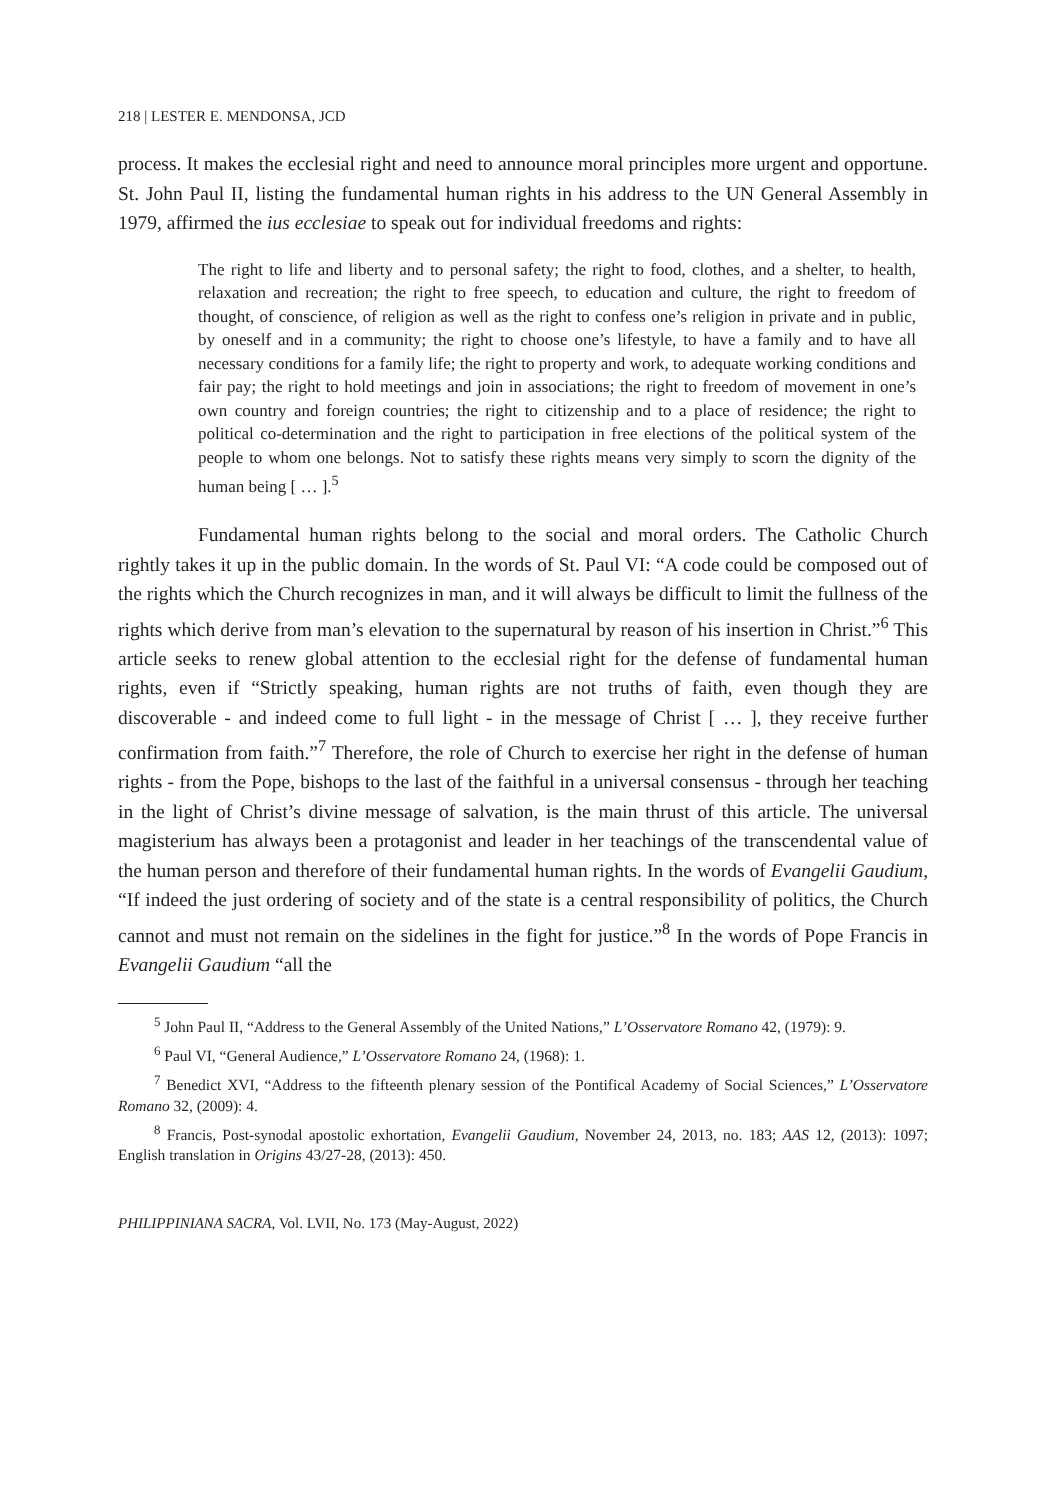218 | LESTER E. MENDONSA, JCD
process. It makes the ecclesial right and need to announce moral principles more urgent and opportune. St. John Paul II, listing the fundamental human rights in his address to the UN General Assembly in 1979, affirmed the ius ecclesiae to speak out for individual freedoms and rights:
The right to life and liberty and to personal safety; the right to food, clothes, and a shelter, to health, relaxation and recreation; the right to free speech, to education and culture, the right to freedom of thought, of conscience, of religion as well as the right to confess one’s religion in private and in public, by oneself and in a community; the right to choose one’s lifestyle, to have a family and to have all necessary conditions for a family life; the right to property and work, to adequate working conditions and fair pay; the right to hold meetings and join in associations; the right to freedom of movement in one’s own country and foreign countries; the right to citizenship and to a place of residence; the right to political co-determination and the right to participation in free elections of the political system of the people to whom one belongs. Not to satisfy these rights means very simply to scorn the dignity of the human being [ … ].<sup>5</sup>
Fundamental human rights belong to the social and moral orders. The Catholic Church rightly takes it up in the public domain. In the words of St. Paul VI: “A code could be composed out of the rights which the Church recognizes in man, and it will always be difficult to limit the fullness of the rights which derive from man’s elevation to the supernatural by reason of his insertion in Christ.”<sup>6</sup> This article seeks to renew global attention to the ecclesial right for the defense of fundamental human rights, even if “Strictly speaking, human rights are not truths of faith, even though they are discoverable - and indeed come to full light - in the message of Christ [ … ], they receive further confirmation from faith.”<sup>7</sup> Therefore, the role of Church to exercise her right in the defense of human rights - from the Pope, bishops to the last of the faithful in a universal consensus - through her teaching in the light of Christ’s divine message of salvation, is the main thrust of this article. The universal magisterium has always been a protagonist and leader in her teachings of the transcendental value of the human person and therefore of their fundamental human rights. In the words of Evangelii Gaudium, “If indeed the just ordering of society and of the state is a central responsibility of politics, the Church cannot and must not remain on the sidelines in the fight for justice.”<sup>8</sup> In the words of Pope Francis in Evangelii Gaudium “all the
<sup>5</sup> John Paul II, “Address to the General Assembly of the United Nations,” L’Osservatore Romano 42, (1979): 9.
<sup>6</sup> Paul VI, “General Audience,” L’Osservatore Romano 24, (1968): 1.
<sup>7</sup> Benedict XVI, “Address to the fifteenth plenary session of the Pontifical Academy of Social Sciences,” L’Osservatore Romano 32, (2009): 4.
<sup>8</sup> Francis, Post-synodal apostolic exhortation, Evangelii Gaudium, November 24, 2013, no. 183; AAS 12, (2013): 1097; English translation in Origins 43/27-28, (2013): 450.
PHILIPPINIANA SACRA, Vol. LVII, No. 173 (May-August, 2022)